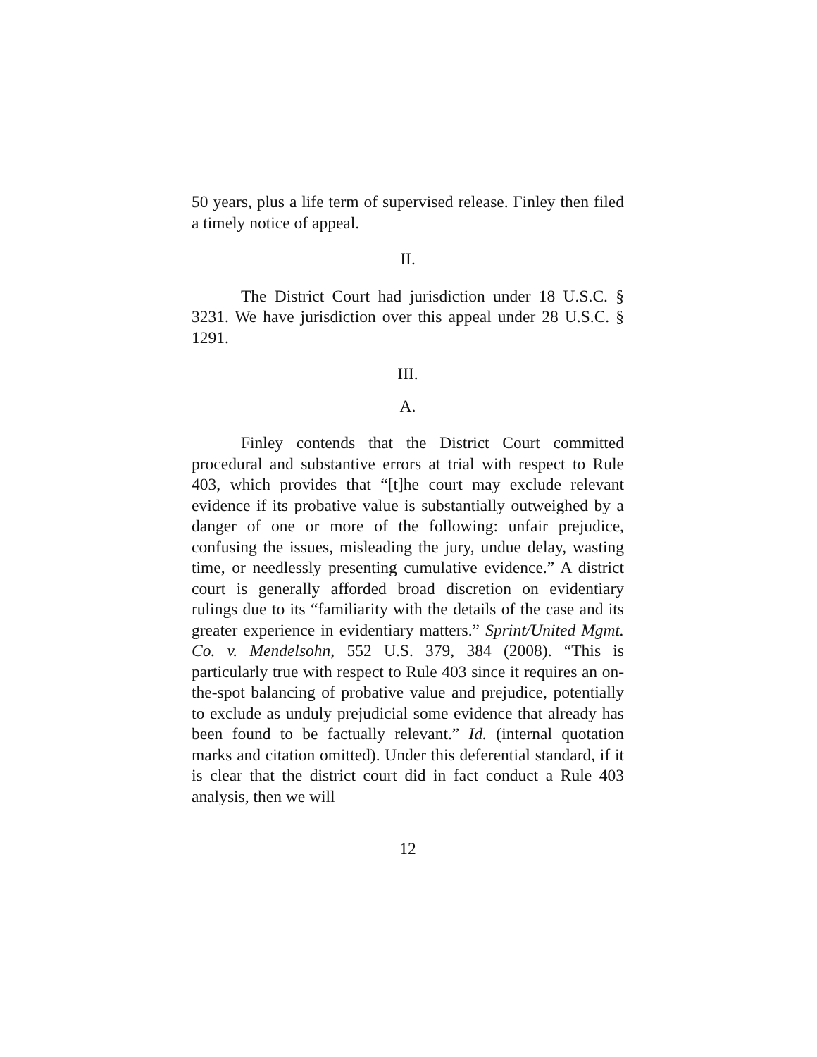50 years, plus a life term of supervised release. Finley then filed a timely notice of appeal.
II.
The District Court had jurisdiction under 18 U.S.C. § 3231. We have jurisdiction over this appeal under 28 U.S.C. § 1291.
III.
A.
Finley contends that the District Court committed procedural and substantive errors at trial with respect to Rule 403, which provides that “[t]he court may exclude relevant evidence if its probative value is substantially outweighed by a danger of one or more of the following: unfair prejudice, confusing the issues, misleading the jury, undue delay, wasting time, or needlessly presenting cumulative evidence.” A district court is generally afforded broad discretion on evidentiary rulings due to its “familiarity with the details of the case and its greater experience in evidentiary matters.” Sprint/United Mgmt. Co. v. Mendelsohn, 552 U.S. 379, 384 (2008). “This is particularly true with respect to Rule 403 since it requires an on-the-spot balancing of probative value and prejudice, potentially to exclude as unduly prejudicial some evidence that already has been found to be factually relevant.” Id. (internal quotation marks and citation omitted). Under this deferential standard, if it is clear that the district court did in fact conduct a Rule 403 analysis, then we will
12